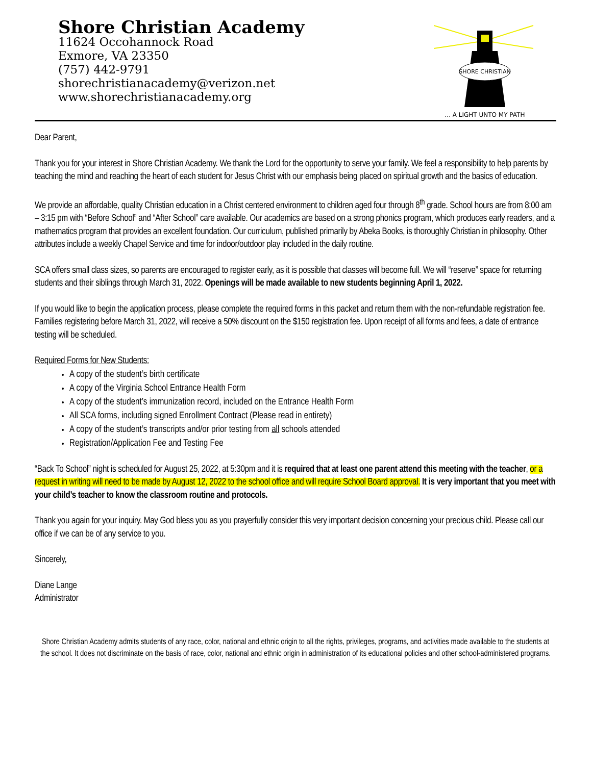Shore Christian Academy
11624 Occohannock Road
Exmore, VA 23350
(757) 442-9791
shorechristianacademy@verizon.net
www.shorechristianacademy.org
SHORE CHRISTIAN
... A LIGHT UNTO MY PATH
Dear Parent,
Thank you for your interest in Shore Christian Academy. We thank the Lord for the opportunity to serve your family. We feel a responsibility to help parents by teaching the mind and reaching the heart of each student for Jesus Christ with our emphasis being placed on spiritual growth and the basics of education.
We provide an affordable, quality Christian education in a Christ centered environment to children aged four through 8<sup>th</sup> grade. School hours are from 8:00 am – 3:15 pm with “Before School” and “After School” care available. Our academics are based on a strong phonics program, which produces early readers, and a mathematics program that provides an excellent foundation. Our curriculum, published primarily by Abeka Books, is thoroughly Christian in philosophy. Other attributes include a weekly Chapel Service and time for indoor/outdoor play included in the daily routine.
SCA offers small class sizes, so parents are encouraged to register early, as it is possible that classes will become full. We will “reserve” space for returning students and their siblings through March 31, 2022. Openings will be made available to new students beginning April 1, 2022.
If you would like to begin the application process, please complete the required forms in this packet and return them with the non-refundable registration fee. Families registering before March 31, 2022, will receive a 50% discount on the $150 registration fee. Upon receipt of all forms and fees, a date of entrance testing will be scheduled.
Required Forms for New Students:
A copy of the student’s birth certificate
A copy of the Virginia School Entrance Health Form
A copy of the student’s immunization record, included on the Entrance Health Form
All SCA forms, including signed Enrollment Contract (Please read in entirety)
A copy of the student’s transcripts and/or prior testing from all schools attended
Registration/Application Fee and Testing Fee
“Back To School” night is scheduled for August 25, 2022, at 5:30pm and it is required that at least one parent attend this meeting with the teacher, or a request in writing will need to be made by August 12, 2022 to the school office and will require School Board approval. It is very important that you meet with your child’s teacher to know the classroom routine and protocols.
Thank you again for your inquiry. May God bless you as you prayerfully consider this very important decision concerning your precious child. Please call our office if we can be of any service to you.
Sincerely,
Diane Lange
Administrator
Shore Christian Academy admits students of any race, color, national and ethnic origin to all the rights, privileges, programs, and activities made available to the students at the school. It does not discriminate on the basis of race, color, national and ethnic origin in administration of its educational policies and other school-administered programs.